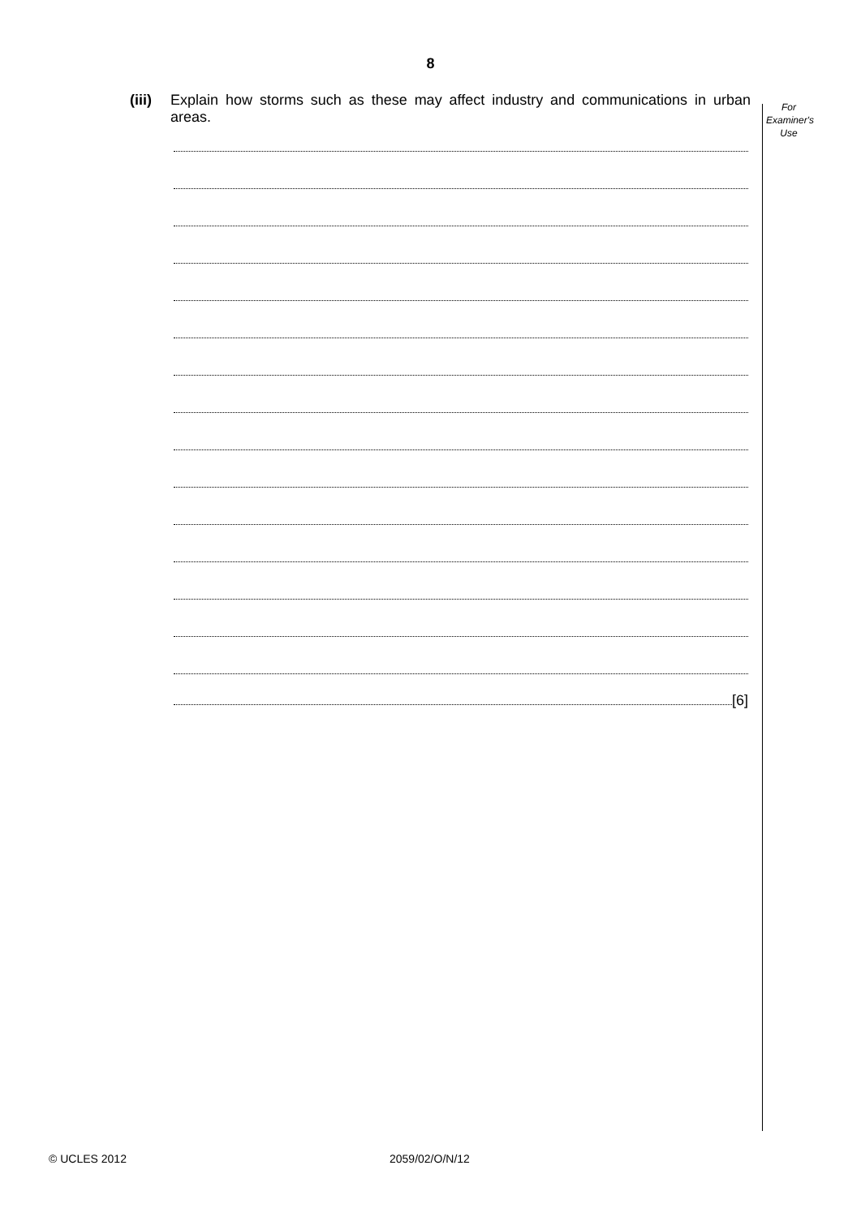8
For
Examiner's
Use
(iii) Explain how storms such as these may affect industry and communications in urban areas.
[6]
© UCLES 2012 2059/02/O/N/12